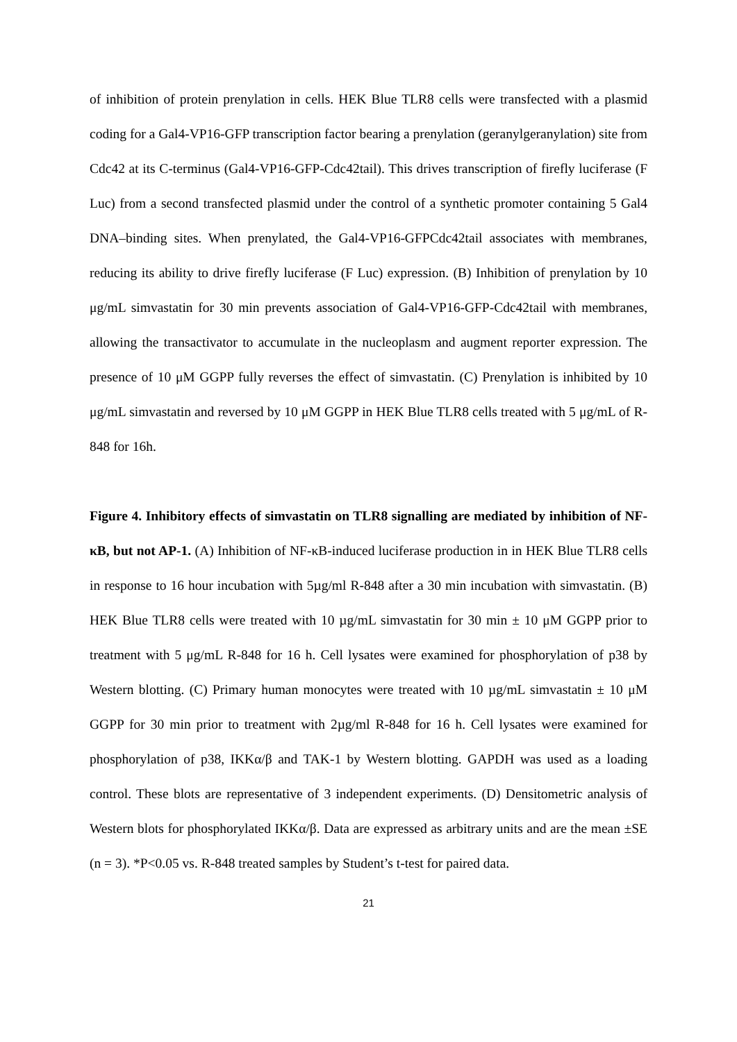of inhibition of protein prenylation in cells. HEK Blue TLR8 cells were transfected with a plasmid coding for a Gal4-VP16-GFP transcription factor bearing a prenylation (geranylgeranylation) site from Cdc42 at its C-terminus (Gal4-VP16-GFP-Cdc42tail). This drives transcription of firefly luciferase (F Luc) from a second transfected plasmid under the control of a synthetic promoter containing 5 Gal4 DNA–binding sites. When prenylated, the Gal4-VP16-GFPCdc42tail associates with membranes, reducing its ability to drive firefly luciferase (F Luc) expression. (B) Inhibition of prenylation by 10 μg/mL simvastatin for 30 min prevents association of Gal4-VP16-GFP-Cdc42tail with membranes, allowing the transactivator to accumulate in the nucleoplasm and augment reporter expression. The presence of 10 μM GGPP fully reverses the effect of simvastatin. (C) Prenylation is inhibited by 10 μg/mL simvastatin and reversed by 10 μM GGPP in HEK Blue TLR8 cells treated with 5 μg/mL of R-848 for 16h.
Figure 4. Inhibitory effects of simvastatin on TLR8 signalling are mediated by inhibition of NF-κB, but not AP-1. (A) Inhibition of NF-κB-induced luciferase production in in HEK Blue TLR8 cells in response to 16 hour incubation with 5µg/ml R-848 after a 30 min incubation with simvastatin. (B) HEK Blue TLR8 cells were treated with 10 µg/mL simvastatin for 30 min ± 10 μM GGPP prior to treatment with 5 μg/mL R-848 for 16 h. Cell lysates were examined for phosphorylation of p38 by Western blotting. (C) Primary human monocytes were treated with 10 µg/mL simvastatin ± 10 μM GGPP for 30 min prior to treatment with 2µg/ml R-848 for 16 h. Cell lysates were examined for phosphorylation of p38, IKKα/β and TAK-1 by Western blotting. GAPDH was used as a loading control. These blots are representative of 3 independent experiments. (D) Densitometric analysis of Western blots for phosphorylated IKKα/β. Data are expressed as arbitrary units and are the mean ±SE (n = 3). *P<0.05 vs. R-848 treated samples by Student’s t-test for paired data.
21